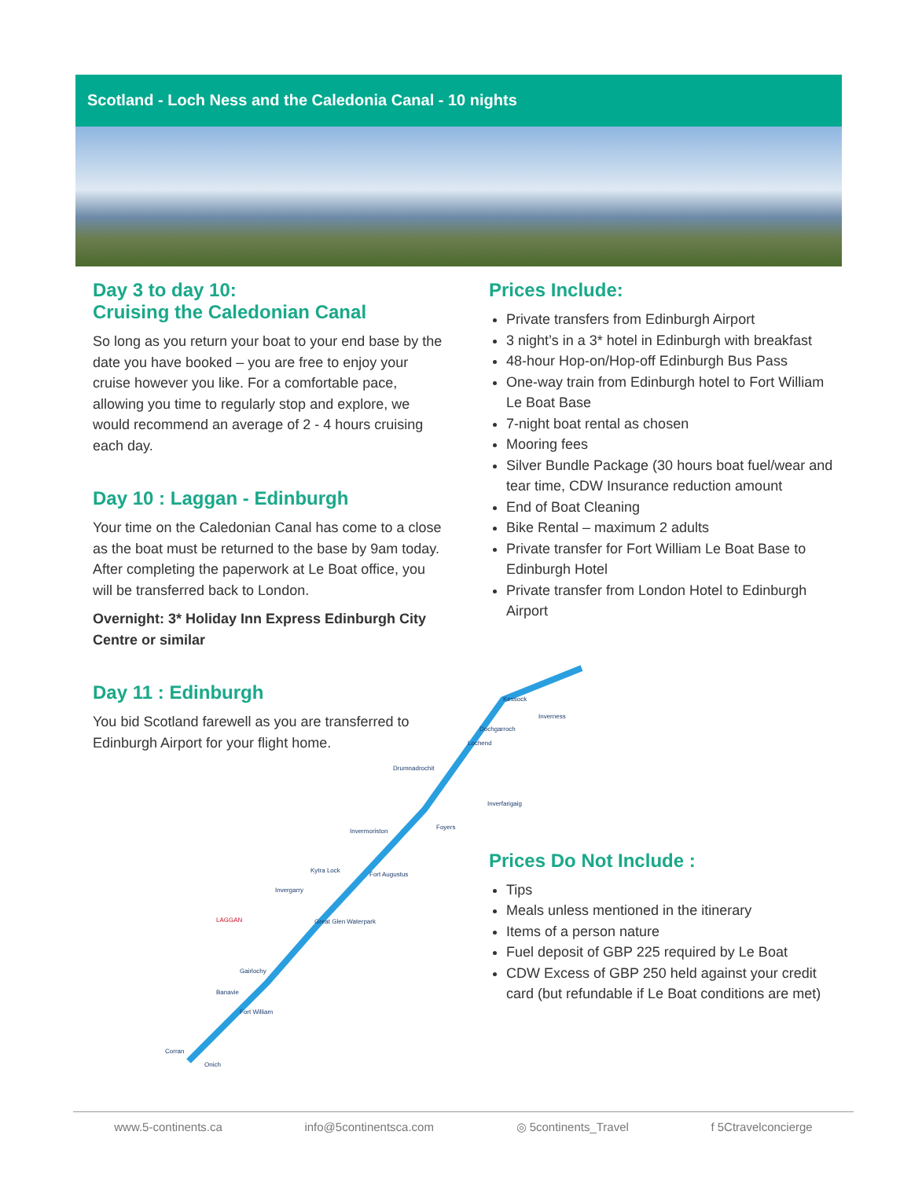Scotland - Loch Ness and the Caledonia Canal - 10 nights
Day 3 to day 10:
Cruising the Caledonian Canal
So long as you return your boat to your end base by the date you have booked – you are free to enjoy your cruise however you like. For a comfortable pace, allowing you time to regularly stop and explore, we would recommend an average of 2 - 4 hours cruising each day.
Day 10 : Laggan - Edinburgh
Your time on the Caledonian Canal has come to a close as the boat must be returned to the base by 9am today. After completing the paperwork at Le Boat office, you will be transferred back to London.
Overnight: 3* Holiday Inn Express Edinburgh City Centre or similar
Day 11 : Edinburgh
You bid Scotland farewell as you are transferred to Edinburgh Airport for your flight home.
Prices Include:
Private transfers from Edinburgh Airport
3 night’s in a 3* hotel in Edinburgh with breakfast
48-hour Hop-on/Hop-off Edinburgh Bus Pass
One-way train from Edinburgh hotel to Fort William Le Boat Base
7-night boat rental as chosen
Mooring fees
Silver Bundle Package (30 hours boat fuel/wear and tear time, CDW Insurance reduction amount
End of Boat Cleaning
Bike Rental – maximum 2 adults
Private transfer for Fort William Le Boat Base to Edinburgh Hotel
Private transfer from London Hotel to Edinburgh Airport
Prices Do Not Include :
Tips
Meals unless mentioned in the itinerary
Items of a person nature
Fuel deposit of GBP 225 required by Le Boat
CDW Excess of GBP 250 held against your credit card (but refundable if Le Boat conditions are met)
Kessock
Inverness
Dochgarroch
Lochend
Drumnadrochit
Inverfarigaig
Foyers
Invermoriston
Kytra Lock
Fort Augustus
Invergarry
Great Glen Waterpark
LAGGAN
Gairlochy
Banavie
Fort William
Corran
Onich
www.5-continents.ca info@5continentsca.com ◎ 5continents_Travel f 5Ctravelconcierge